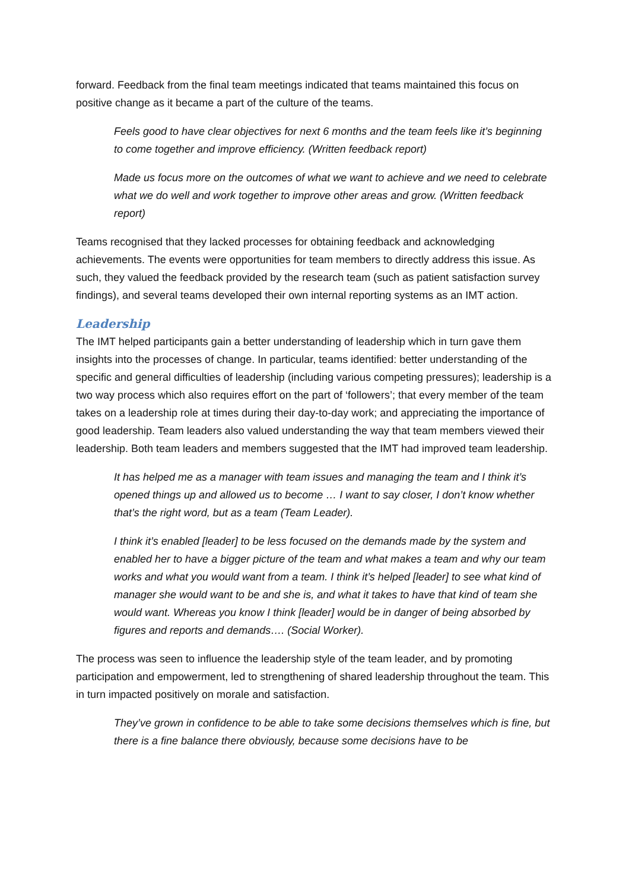forward. Feedback from the final team meetings indicated that teams maintained this focus on positive change as it became a part of the culture of the teams.
Feels good to have clear objectives for next 6 months and the team feels like it’s beginning to come together and improve efficiency. (Written feedback report)
Made us focus more on the outcomes of what we want to achieve and we need to celebrate what we do well and work together to improve other areas and grow. (Written feedback report)
Teams recognised that they lacked processes for obtaining feedback and acknowledging achievements. The events were opportunities for team members to directly address this issue. As such, they valued the feedback provided by the research team (such as patient satisfaction survey findings), and several teams developed their own internal reporting systems as an IMT action.
Leadership
The IMT helped participants gain a better understanding of leadership which in turn gave them insights into the processes of change. In particular, teams identified: better understanding of the specific and general difficulties of leadership (including various competing pressures); leadership is a two way process which also requires effort on the part of ‘followers’; that every member of the team takes on a leadership role at times during their day-to-day work; and appreciating the importance of good leadership. Team leaders also valued understanding the way that team members viewed their leadership. Both team leaders and members suggested that the IMT had improved team leadership.
It has helped me as a manager with team issues and managing the team and I think it’s opened things up and allowed us to become … I want to say closer, I don’t know whether that’s the right word, but as a team (Team Leader).
I think it’s enabled [leader] to be less focused on the demands made by the system and enabled her to have a bigger picture of the team and what makes a team and why our team works and what you would want from a team. I think it’s helped [leader] to see what kind of manager she would want to be and she is, and what it takes to have that kind of team she would want. Whereas you know I think [leader] would be in danger of being absorbed by figures and reports and demands…. (Social Worker).
The process was seen to influence the leadership style of the team leader, and by promoting participation and empowerment, led to strengthening of shared leadership throughout the team. This in turn impacted positively on morale and satisfaction.
They’ve grown in confidence to be able to take some decisions themselves which is fine, but there is a fine balance there obviously, because some decisions have to be